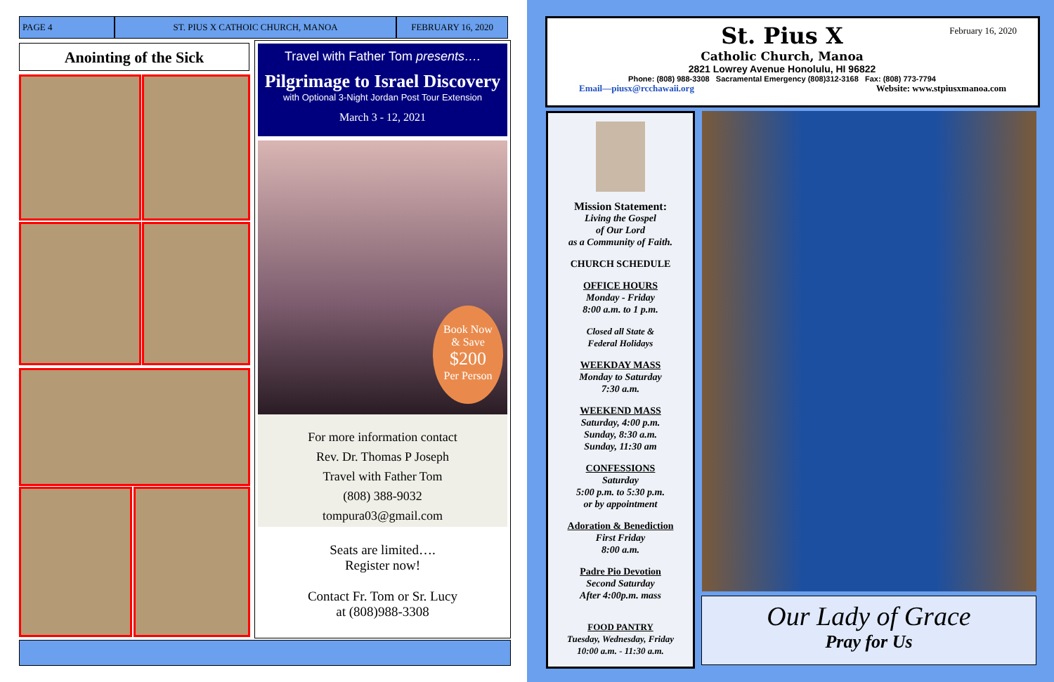PAGE 4 ST. PIUS X CATHOIC CHURCH, MANOA FEBRUARY 16, 2020
Anointing of the Sick
Travel with Father Tom presents….
Pilgrimage to Israel Discovery
with Optional 3-Night Jordan Post Tour Extension
March 3 - 12, 2021
Book Now
& Save
$200
Per Person
For more information contact
Rev. Dr. Thomas P Joseph
Travel with Father Tom
(808) 388-9032
tompura03@gmail.com
Seats are limited….
Register now!
Contact Fr. Tom or Sr. Lucy
at (808)988-3308
February 16, 2020
St. Pius X
Catholic Church, Manoa
2821 Lowrey Avenue Honolulu, HI 96822
Phone: (808) 988-3308 Sacramental Emergency (808)312-3168 Fax: (808) 773-7794
Email—piusx@rcchawaii.org Website: www.stpiusxmanoa.com
Mission Statement:
Living the Gospel
of Our Lord
as a Community of Faith.
CHURCH SCHEDULE
OFFICE HOURS
Monday - Friday
8:00 a.m. to 1 p.m.
Closed all State &
Federal Holidays
WEEKDAY MASS
Monday to Saturday
7:30 a.m.
WEEKEND MASS
Saturday, 4:00 p.m.
Sunday, 8:30 a.m.
Sunday, 11:30 am
CONFESSIONS
Saturday
5:00 p.m. to 5:30 p.m.
or by appointment
Adoration & Benediction
First Friday
8:00 a.m.
Padre Pio Devotion
Second Saturday
After 4:00p.m. mass
FOOD PANTRY
Tuesday, Wednesday, Friday
10:00 a.m. - 11:30 a.m.
Our Lady of Grace
Pray for Us